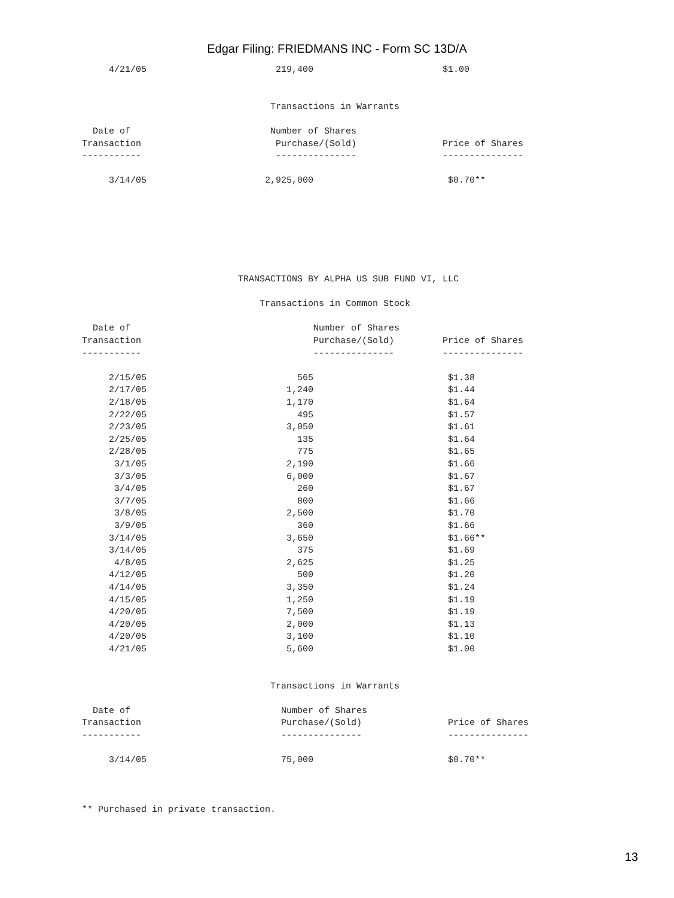Edgar Filing: FRIEDMANS INC - Form SC 13D/A
     4/21/05                        219,400                        $1.00


                                   Transactions in Warrants

  Date of                          Number of Shares
Transaction                         Purchase/(Sold)                Price of Shares
-----------                         ---------------                ---------------

     3/14/05                      2,925,000                         $0.70**







                             TRANSACTIONS BY ALPHA US SUB FUND VI, LLC

                                 Transactions in Common Stock

  Date of                                  Number of Shares
Transaction                                Purchase/(Sold)         Price of Shares
-----------                                ---------------         ---------------

     2/15/05                            565                         $1.38
     2/17/05                          1,240                         $1.44
     2/18/05                          1,170                         $1.64
     2/22/05                            495                         $1.57
     2/23/05                          3,050                         $1.61
     2/25/05                            135                         $1.64
     2/28/05                            775                         $1.65
      3/1/05                          2,190                         $1.66
      3/3/05                          6,000                         $1.67
      3/4/05                            260                         $1.67
      3/7/05                            800                         $1.66
      3/8/05                          2,500                         $1.70
      3/9/05                            360                         $1.66
     3/14/05                          3,650                         $1.66**
     3/14/05                            375                         $1.69
      4/8/05                          2,625                         $1.25
     4/12/05                            500                         $1.20
     4/14/05                          3,350                         $1.24
     4/15/05                          1,250                         $1.19
     4/20/05                          7,500                         $1.19
     4/20/05                          2,000                         $1.13
     4/20/05                          3,100                         $1.10
     4/21/05                          5,600                         $1.00


                                   Transactions in Warrants

  Date of                            Number of Shares
Transaction                          Purchase/(Sold)                Price of Shares
-----------                          ---------------                ---------------

     3/14/05                         75,000                         $0.70**



** Purchased in private transaction.
13